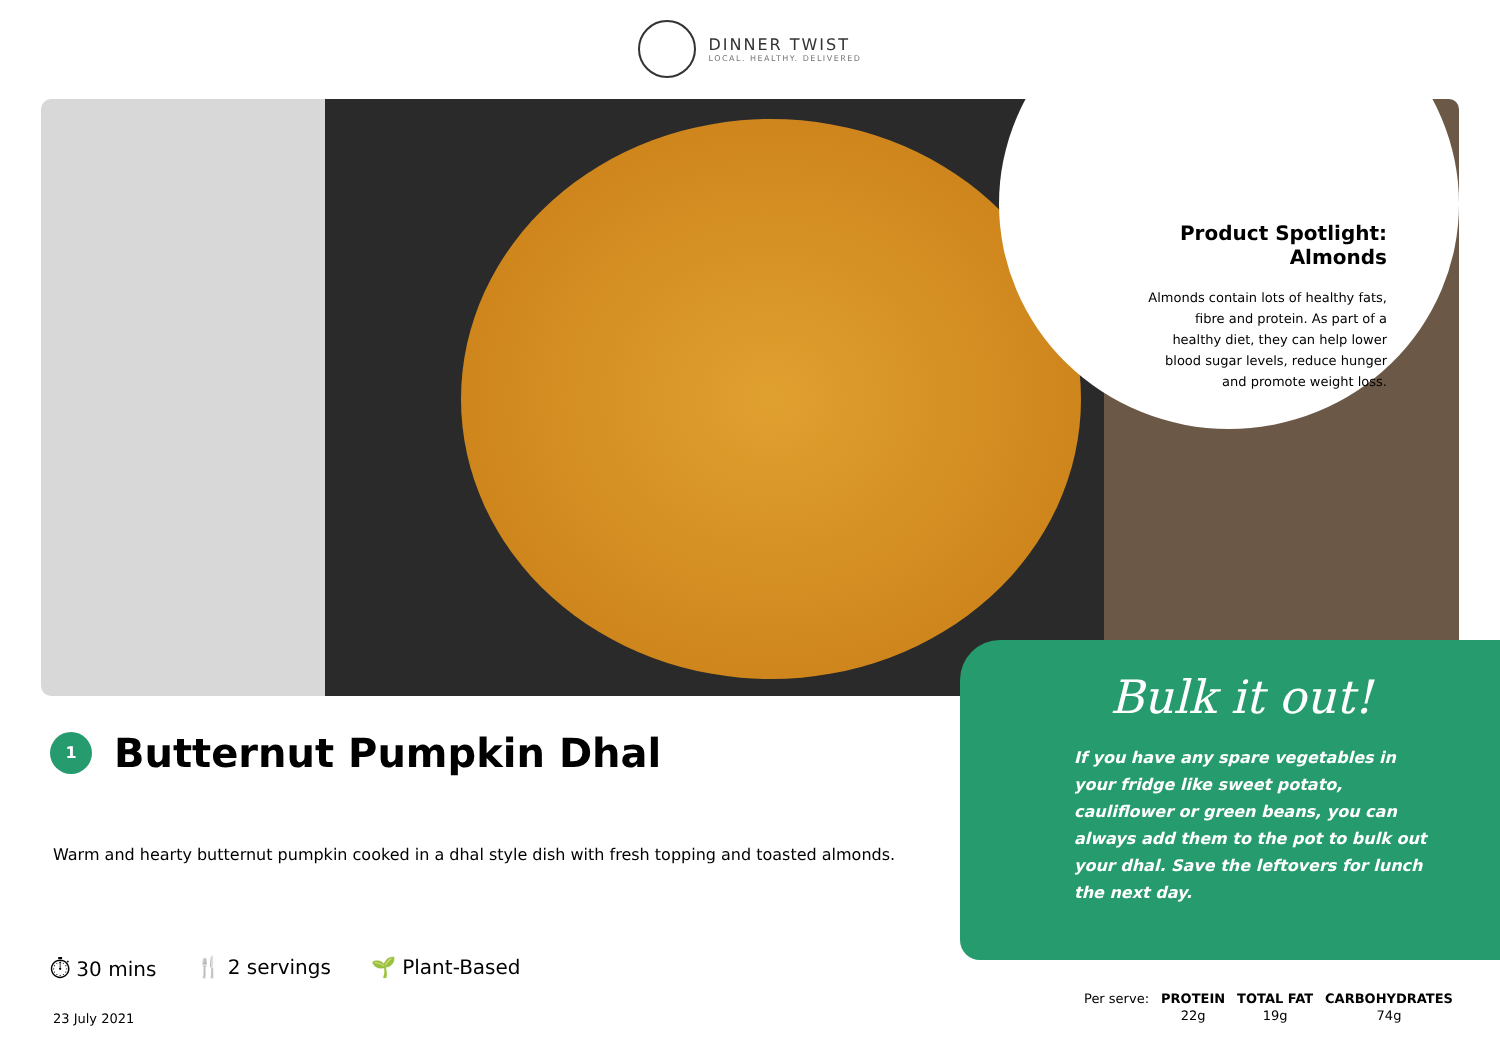DINNER TWIST
LOCAL. HEALTHY. DELIVERED
Product Spotlight: Almonds
Almonds contain lots of healthy fats, fibre and protein. As part of a healthy diet, they can help lower blood sugar levels, reduce hunger and promote weight loss.
Bulk it out!
If you have any spare vegetables in your fridge like sweet potato, cauliflower or green beans, you can always add them to the pot to bulk out your dhal. Save the leftovers for lunch the next day.
1
Butternut Pumpkin Dhal
Warm and hearty butternut pumpkin cooked in a dhal style dish with fresh topping and toasted almonds.
⏱ 30 mins 🍴 2 servings 🌱 Plant-Based
23 July 2021
| Per serve: | PROTEIN | TOTAL FAT | CARBOHYDRATES |
| | 22g | 19g | 74g |